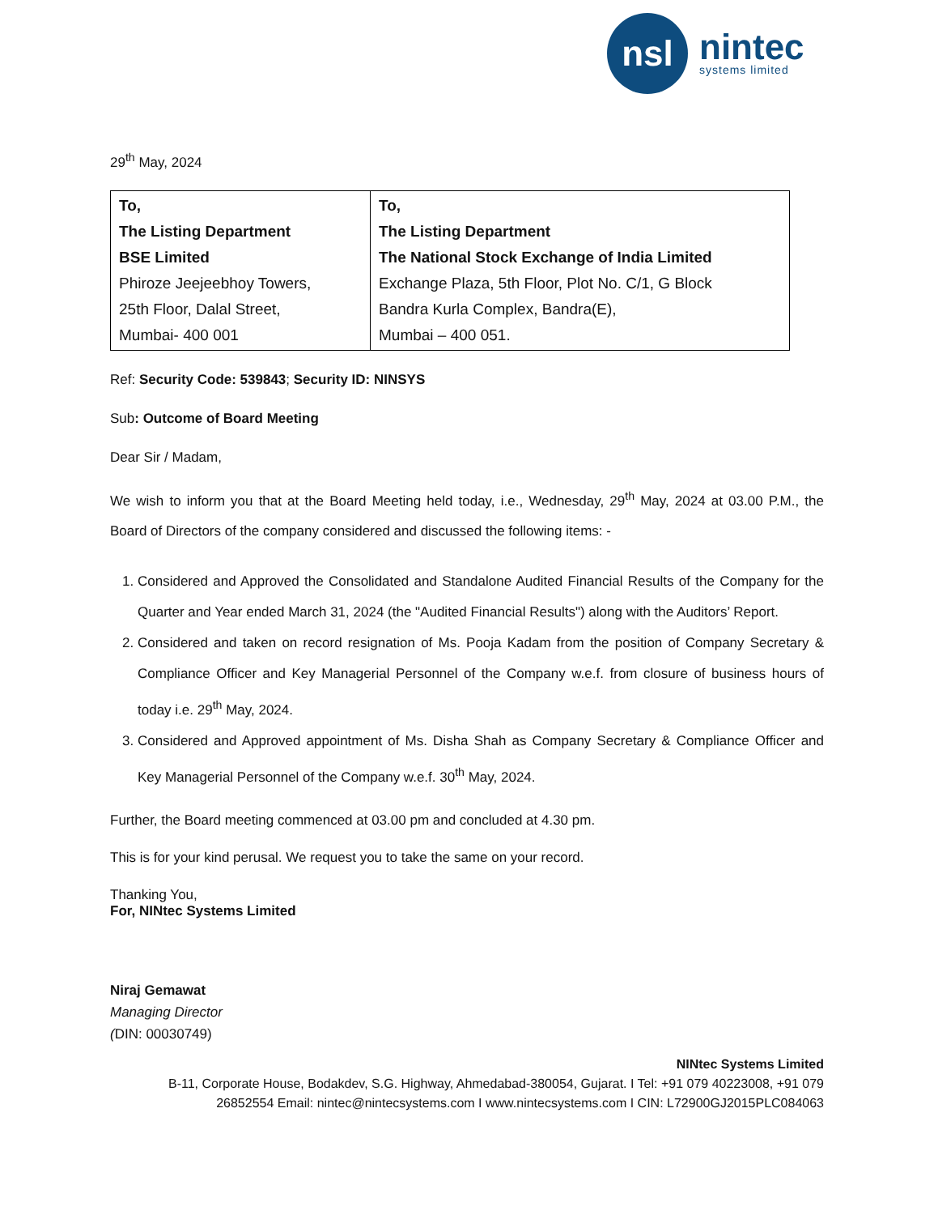nsl
nintec
systems limited
29<sup>th</sup> May, 2024
| To, The Listing Department BSE Limited Phiroze Jeejeebhoy Towers, 25th Floor, Dalal Street, Mumbai- 400 001 | To, The Listing Department The National Stock Exchange of India Limited Exchange Plaza, 5th Floor, Plot No. C/1, G Block Bandra Kurla Complex, Bandra(E), Mumbai – 400 051. |
Ref: Security Code: 539843; Security ID: NINSYS
Sub: Outcome of Board Meeting
Dear Sir / Madam,
We wish to inform you that at the Board Meeting held today, i.e., Wednesday, 29<sup>th</sup> May, 2024 at 03.00 P.M., the Board of Directors of the company considered and discussed the following items: -
1. Considered and Approved the Consolidated and Standalone Audited Financial Results of the Company for the Quarter and Year ended March 31, 2024 (the "Audited Financial Results") along with the Auditors’ Report.
2. Considered and taken on record resignation of Ms. Pooja Kadam from the position of Company Secretary & Compliance Officer and Key Managerial Personnel of the Company w.e.f. from closure of business hours of today i.e. 29<sup>th</sup> May, 2024.
3. Considered and Approved appointment of Ms. Disha Shah as Company Secretary & Compliance Officer and Key Managerial Personnel of the Company w.e.f. 30<sup>th</sup> May, 2024.
Further, the Board meeting commenced at 03.00 pm and concluded at 4.30 pm.
This is for your kind perusal. We request you to take the same on your record.
Thanking You,
For, NINtec Systems Limited
Niraj Gemawat
Managing Director
(DIN: 00030749)
NINtec Systems Limited
B-11, Corporate House, Bodakdev, S.G. Highway, Ahmedabad-380054, Gujarat. I Tel: +91 079 40223008, +91 079 26852554 Email: nintec@nintecsystems.com I www.nintecsystems.com I CIN: L72900GJ2015PLC084063